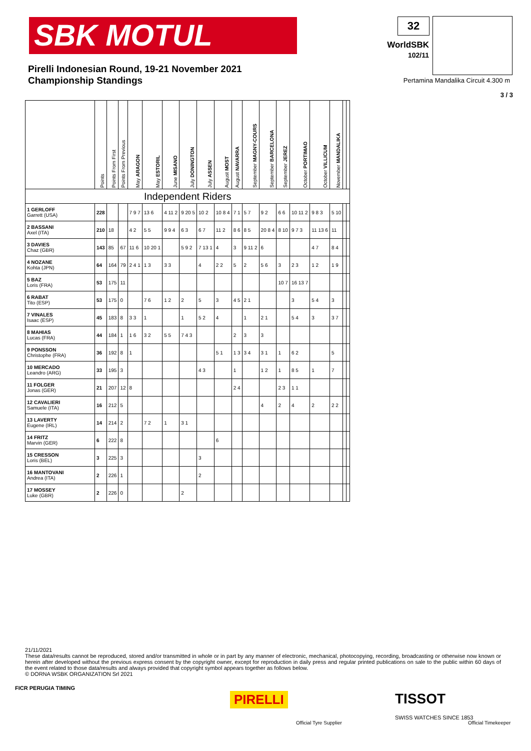SBK MOTUL 32
WorldSBK
102/11
Pirelli Indonesian Round, 19-21 November 2021
Championship Standings
Pertamina Mandalika Circuit 4.300 m
3 / 3
| | Points | Points From First | Points From Previous | May ARAGON | May ESTORIL | June MISANO | July DONINGTON | July ASSEN | August MOST | August NAVARRA | September MAGNY-COURS | September BARCELONA | September JEREZ | October PORTIMAO | October VILLICUM | November MANDALIKA | | |
| --- | --- | --- | --- | --- | --- | --- | --- | --- | --- | --- | --- | --- | --- | --- | --- | --- | --- | --- |
| Independent Riders | | | | | | | | | | | | | | | | | | |
| 1 GERLOFF Garrett (USA) | 228 | | | 7 9 7 | 13 6 | 4 11 2 | 9 20 5 | 10 2 | 10 8 4 | 7 1 | 5 7 | 9 2 | 6 6 | 10 11 2 | 9 8 3 | 5 10 | | |
| 2 BASSANI Axel (ITA) | 210 | 18 | | 4 2 | 5 5 | 9 9 4 | 6 3 | 6 7 | 11 2 | 8 6 | 8 5 | 20 8 4 | 8 10 | 9 7 3 | 11 13 6 | 11 | | |
| 3 DAVIES Chaz (GBR) | 143 | 85 | 67 | 11 6 | 10 20 1 | | 5 9 2 | 7 13 1 | 4 | 3 | 9 11 2 | 6 | | | 4 7 | 8 4 | | |
| 4 NOZANE Kohta (JPN) | 64 | 164 | 79 | 2 4 1 | 1 3 | 3 3 | | 4 | 2 2 | 5 | 2 | 5 6 | 3 | 2 3 | 1 2 | 1 9 | | |
| 5 BAZ Loris (FRA) | 53 | 175 | 11 | | | | | | | | | | 10 7 | 16 13 7 | | | | |
| 6 RABAT Tito (ESP) | 53 | 175 | 0 | | 7 6 | 1 2 | 2 | 5 | 3 | 4 5 | 2 1 | | | 3 | 5 4 | 3 | | |
| 7 VINALES Isaac (ESP) | 45 | 183 | 8 | 3 3 | 1 | | 1 | 5 2 | 4 | | 1 | 2 1 | | 5 4 | 3 | 3 7 | | |
| 8 MAHIAS Lucas (FRA) | 44 | 184 | 1 | 1 6 | 3 2 | 5 5 | 7 4 3 | | | 2 | 3 | 3 | | | | | | |
| 9 PONSSON Christophe (FRA) | 36 | 192 | 8 | 1 | | | | | 5 1 | 1 3 | 3 4 | 3 1 | 1 | 6 2 | | 5 | | |
| 10 MERCADO Leandro (ARG) | 33 | 195 | 3 | | | | | 4 3 | | 1 | | 1 2 | 1 | 8 5 | 1 | 7 | | |
| 11 FOLGER Jonas (GER) | 21 | 207 | 12 | 8 | | | | | | 2 4 | | | 2 3 | 1 1 | | | | |
| 12 CAVALIERI Samuele (ITA) | 16 | 212 | 5 | | | | | | | | | 4 | 2 | 4 | 2 | 2 2 | | |
| 13 LAVERTY Eugene (IRL) | 14 | 214 | 2 | | 7 2 | 1 | 3 1 | | | | | | | | | | | |
| 14 FRITZ Marvin (GER) | 6 | 222 | 8 | | | | | | 6 | | | | | | | | | |
| 15 CRESSON Loris (BEL) | 3 | 225 | 3 | | | | | 3 | | | | | | | | | | |
| 16 MANTOVANI Andrea (ITA) | 2 | 226 | 1 | | | | | 2 | | | | | | | | | | |
| 17 MOSSEY Luke (GBR) | 2 | 226 | 0 | | | | 2 | | | | | | | | | | | |
21/11/2021
These data/results cannot be reproduced, stored and/or transmitted in whole or in part by any manner of electronic, mechanical, photocopying, recording, broadcasting or otherwise now known or herein after developed without the previous express consent by the copyright owner, except for reproduction in daily press and regular printed publications on sale to the public within 60 days of the event related to those data/results and always provided that copyright symbol appears together as follows below.
© DORNA WSBK ORGANIZATION Srl 2021
FICR PERUGIA TIMING
PIRELLI
Official Tyre Supplier
TISSOT
SWISS WATCHES SINCE 1853
Official Timekeeper